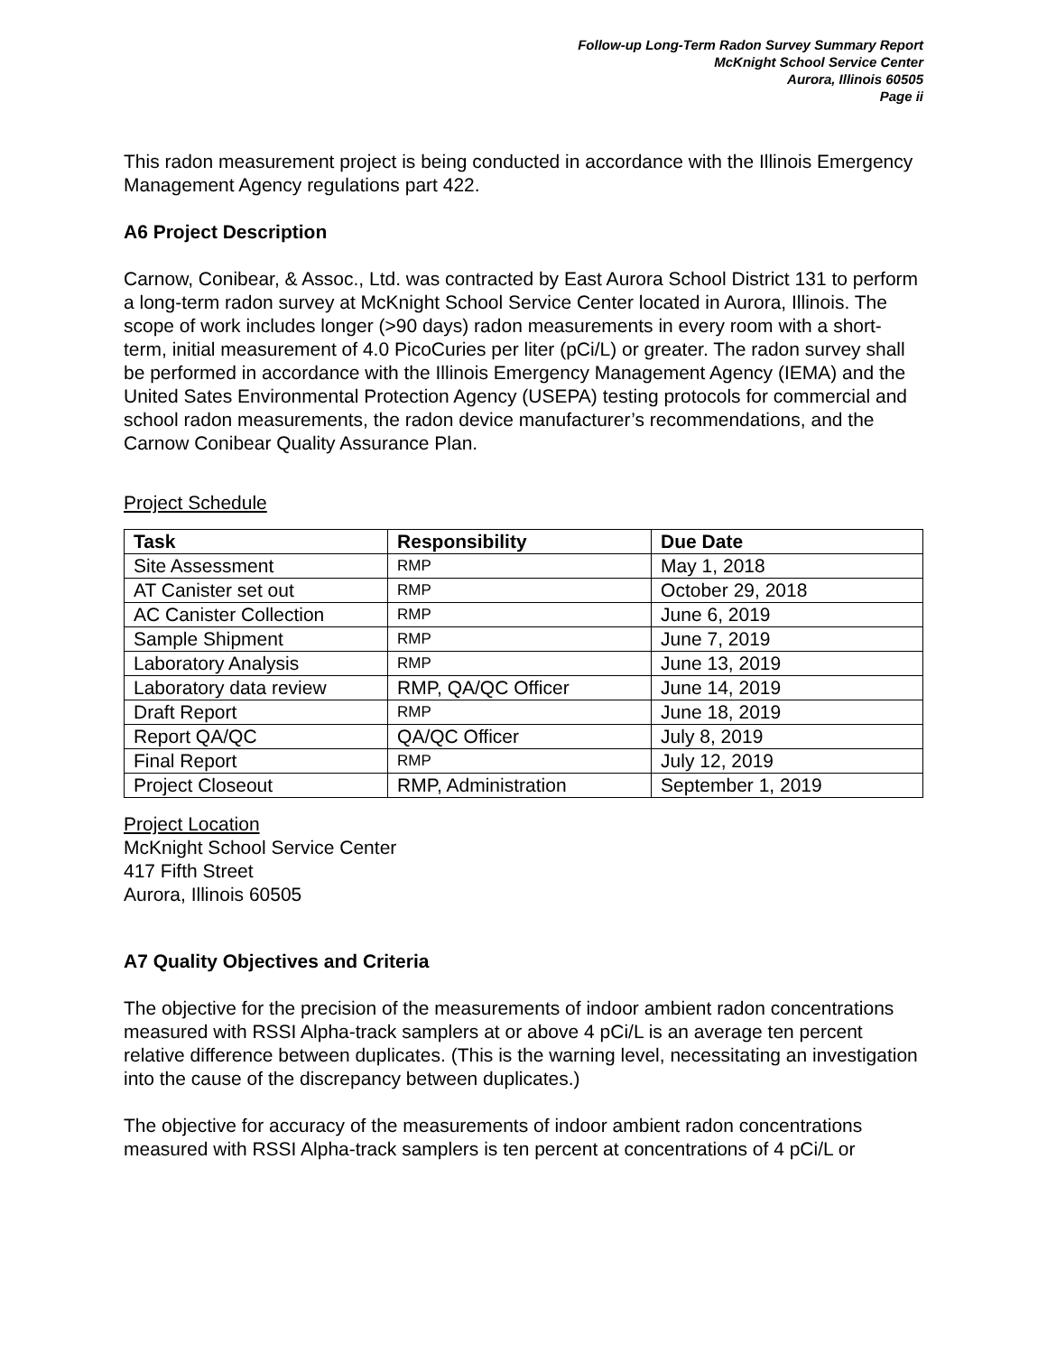Follow-up Long-Term Radon Survey Summary Report
McKnight School Service Center
Aurora, Illinois 60505
Page ii
This radon measurement project is being conducted in accordance with the Illinois Emergency Management Agency regulations part 422.
A6 Project Description
Carnow, Conibear, & Assoc., Ltd. was contracted by East Aurora School District 131 to perform a long-term radon survey at McKnight School Service Center located in Aurora, Illinois. The scope of work includes longer (>90 days) radon measurements in every room with a short-term, initial measurement of 4.0 PicoCuries per liter (pCi/L) or greater. The radon survey shall be performed in accordance with the Illinois Emergency Management Agency (IEMA) and the United Sates Environmental Protection Agency (USEPA) testing protocols for commercial and school radon measurements, the radon device manufacturer’s recommendations, and the Carnow Conibear Quality Assurance Plan.
Project Schedule
| Task | Responsibility | Due Date |
| --- | --- | --- |
| Site Assessment | RMP | May 1, 2018 |
| AT Canister set out | RMP | October 29, 2018 |
| AC Canister Collection | RMP | June 6, 2019 |
| Sample Shipment | RMP | June 7, 2019 |
| Laboratory Analysis | RMP | June 13, 2019 |
| Laboratory data review | RMP, QA/QC Officer | June 14, 2019 |
| Draft Report | RMP | June 18, 2019 |
| Report QA/QC | QA/QC Officer | July 8, 2019 |
| Final Report | RMP | July 12, 2019 |
| Project Closeout | RMP, Administration | September 1, 2019 |
Project Location
McKnight School Service Center
417 Fifth Street
Aurora, Illinois 60505
A7 Quality Objectives and Criteria
The objective for the precision of the measurements of indoor ambient radon concentrations measured with RSSI Alpha-track samplers at or above 4 pCi/L is an average ten percent relative difference between duplicates. (This is the warning level, necessitating an investigation into the cause of the discrepancy between duplicates.)
The objective for accuracy of the measurements of indoor ambient radon concentrations measured with RSSI Alpha-track samplers is ten percent at concentrations of 4 pCi/L or